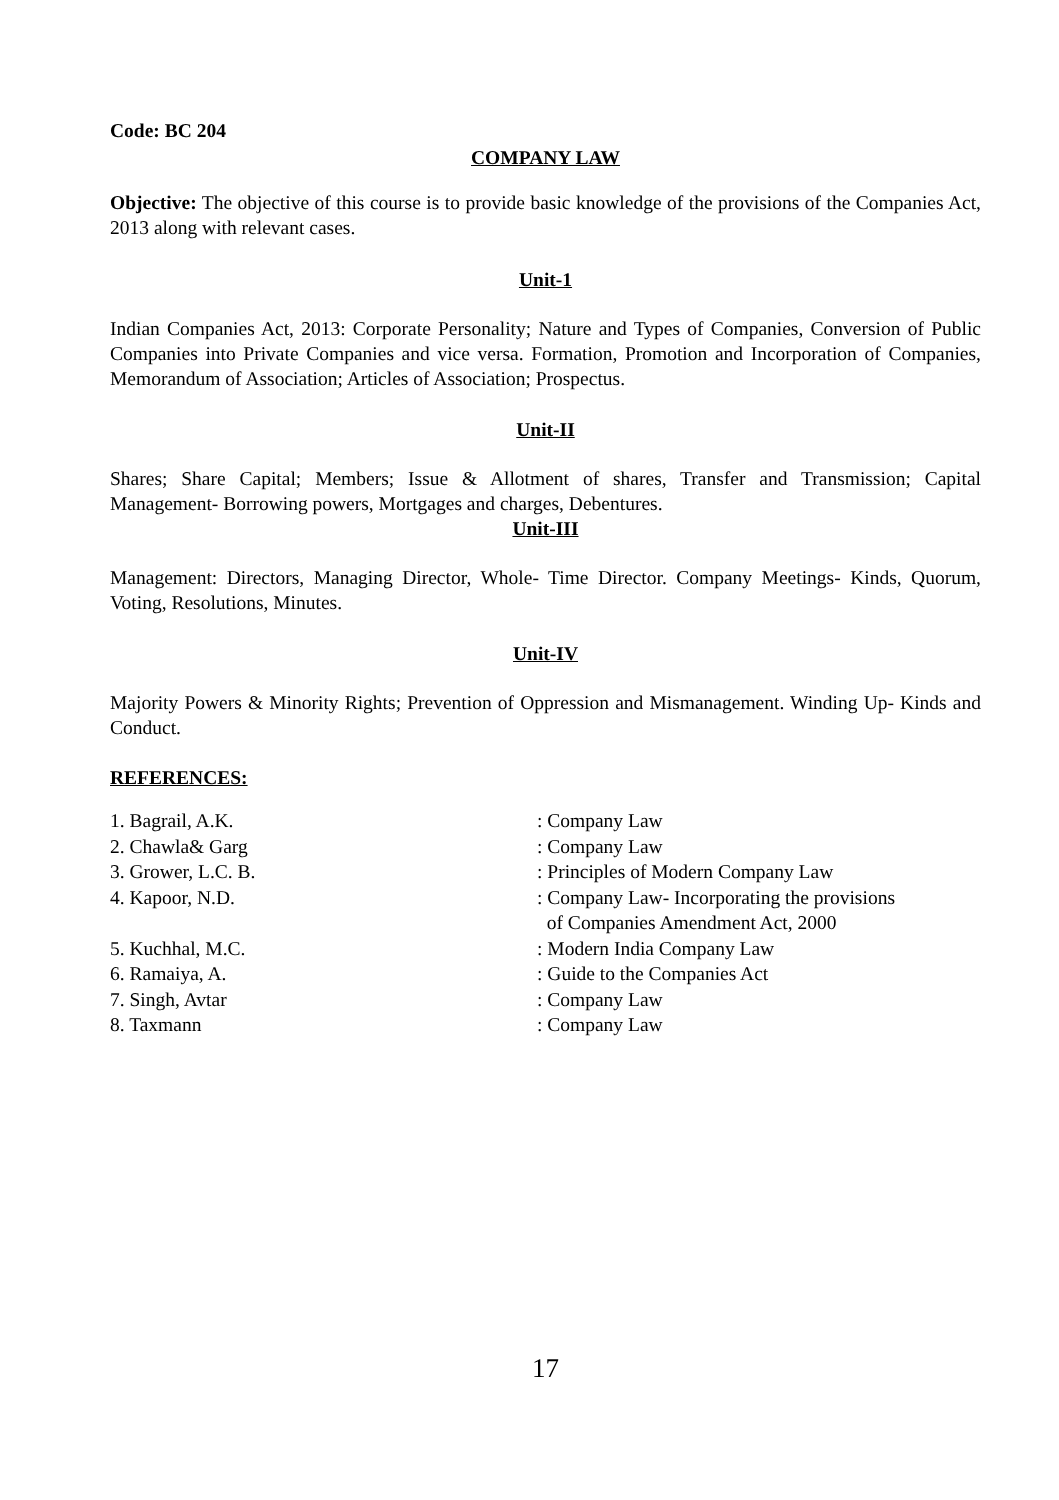Code: BC 204
COMPANY LAW
Objective: The objective of this course is to provide basic knowledge of the provisions of the Companies Act, 2013 along with relevant cases.
Unit-1
Indian Companies Act, 2013: Corporate Personality; Nature and Types of Companies, Conversion of Public Companies into Private Companies and vice versa. Formation, Promotion and Incorporation of Companies, Memorandum of Association; Articles of Association; Prospectus.
Unit-II
Shares; Share Capital; Members; Issue & Allotment of shares, Transfer and Transmission; Capital Management- Borrowing powers, Mortgages and charges, Debentures.
Unit-III
Management: Directors, Managing Director, Whole- Time Director. Company Meetings- Kinds, Quorum, Voting, Resolutions, Minutes.
Unit-IV
Majority Powers & Minority Rights; Prevention of Oppression and Mismanagement. Winding Up- Kinds and Conduct.
REFERENCES:
| 1. Bagrail, A.K. | : Company Law |
| 2. Chawla& Garg | : Company Law |
| 3. Grower, L.C. B. | : Principles of Modern Company Law |
| 4. Kapoor, N.D. | : Company Law- Incorporating the provisions of Companies Amendment Act, 2000 |
| 5. Kuchhal, M.C. | : Modern India Company Law |
| 6. Ramaiya, A. | : Guide to the Companies Act |
| 7. Singh, Avtar | : Company Law |
| 8. Taxmann | : Company Law |
17